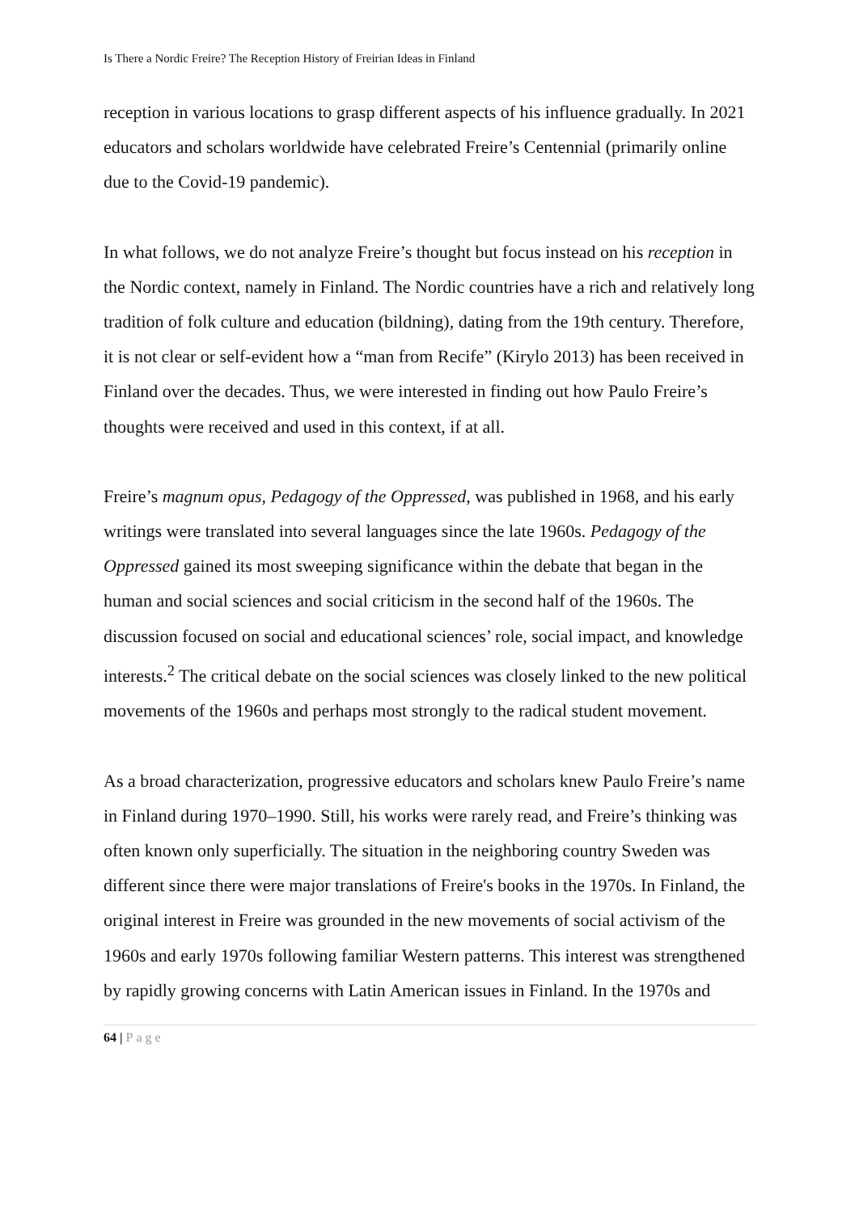Is There a Nordic Freire? The Reception History of Freirian Ideas in Finland
reception in various locations to grasp different aspects of his influence gradually. In 2021 educators and scholars worldwide have celebrated Freire’s Centennial (primarily online due to the Covid-19 pandemic).
In what follows, we do not analyze Freire’s thought but focus instead on his reception in the Nordic context, namely in Finland. The Nordic countries have a rich and relatively long tradition of folk culture and education (bildning), dating from the 19th century. Therefore, it is not clear or self-evident how a “man from Recife” (Kirylo 2013) has been received in Finland over the decades. Thus, we were interested in finding out how Paulo Freire’s thoughts were received and used in this context, if at all.
Freire’s magnum opus, Pedagogy of the Oppressed, was published in 1968, and his early writings were translated into several languages since the late 1960s. Pedagogy of the Oppressed gained its most sweeping significance within the debate that began in the human and social sciences and social criticism in the second half of the 1960s. The discussion focused on social and educational sciences’ role, social impact, and knowledge interests.<sup>2</sup> The critical debate on the social sciences was closely linked to the new political movements of the 1960s and perhaps most strongly to the radical student movement.
As a broad characterization, progressive educators and scholars knew Paulo Freire’s name in Finland during 1970–1990. Still, his works were rarely read, and Freire’s thinking was often known only superficially. The situation in the neighboring country Sweden was different since there were major translations of Freire's books in the 1970s. In Finland, the original interest in Freire was grounded in the new movements of social activism of the 1960s and early 1970s following familiar Western patterns. This interest was strengthened by rapidly growing concerns with Latin American issues in Finland. In the 1970s and
64 | Page